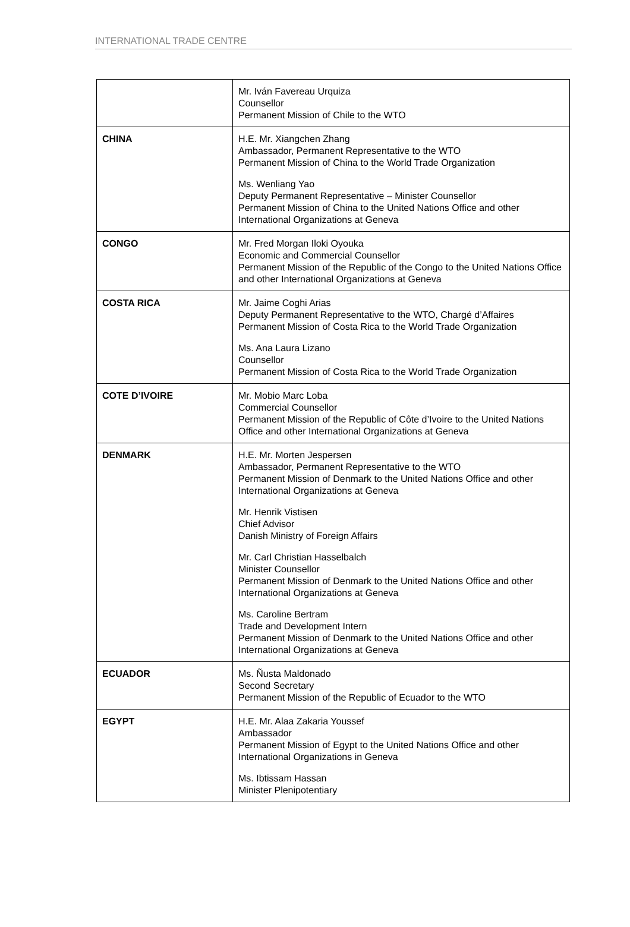INTERNATIONAL TRADE CENTRE
| | Mr. Iván Favereau Urquiza Counsellor Permanent Mission of Chile to the WTO |
| CHINA | H.E. Mr. Xiangchen Zhang Ambassador, Permanent Representative to the WTO Permanent Mission of China to the World Trade Organization Ms. Wenliang Yao Deputy Permanent Representative – Minister Counsellor Permanent Mission of China to the United Nations Office and other International Organizations at Geneva |
| CONGO | Mr. Fred Morgan Iloki Oyouka Economic and Commercial Counsellor Permanent Mission of the Republic of the Congo to the United Nations Office and other International Organizations at Geneva |
| COSTA RICA | Mr. Jaime Coghi Arias Deputy Permanent Representative to the WTO, Chargé d’Affaires Permanent Mission of Costa Rica to the World Trade Organization Ms. Ana Laura Lizano Counsellor Permanent Mission of Costa Rica to the World Trade Organization |
| COTE D’IVOIRE | Mr. Mobio Marc Loba Commercial Counsellor Permanent Mission of the Republic of Côte d’Ivoire to the United Nations Office and other International Organizations at Geneva |
| DENMARK | H.E. Mr. Morten Jespersen Ambassador, Permanent Representative to the WTO Permanent Mission of Denmark to the United Nations Office and other International Organizations at Geneva Mr. Henrik Vistisen Chief Advisor Danish Ministry of Foreign Affairs Mr. Carl Christian Hasselbalch Minister Counsellor Permanent Mission of Denmark to the United Nations Office and other International Organizations at Geneva Ms. Caroline Bertram Trade and Development Intern Permanent Mission of Denmark to the United Nations Office and other International Organizations at Geneva |
| ECUADOR | Ms. Ñusta Maldonado Second Secretary Permanent Mission of the Republic of Ecuador to the WTO |
| EGYPT | H.E. Mr. Alaa Zakaria Youssef Ambassador Permanent Mission of Egypt to the United Nations Office and other International Organizations in Geneva Ms. Ibtissam Hassan Minister Plenipotentiary |